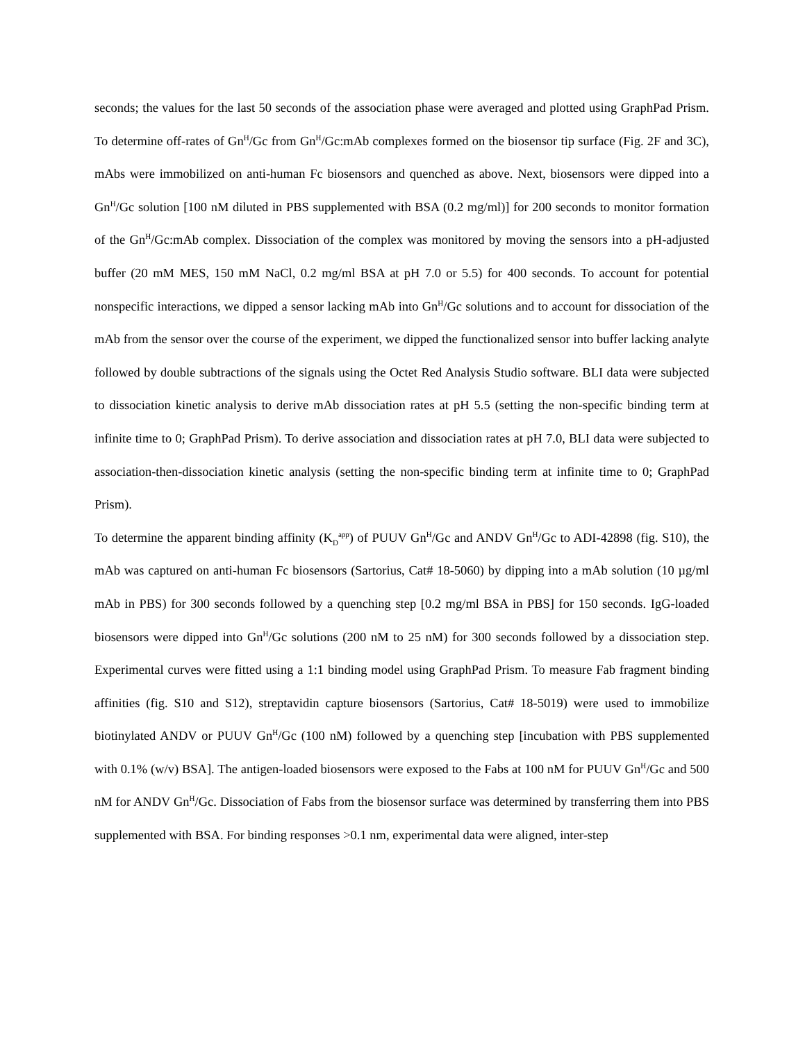seconds; the values for the last 50 seconds of the association phase were averaged and plotted using GraphPad Prism. To determine off-rates of Gn<sup>H</sup>/Gc from Gn<sup>H</sup>/Gc:mAb complexes formed on the biosensor tip surface (Fig. 2F and 3C), mAbs were immobilized on anti-human Fc biosensors and quenched as above. Next, biosensors were dipped into a Gn<sup>H</sup>/Gc solution [100 nM diluted in PBS supplemented with BSA (0.2 mg/ml)] for 200 seconds to monitor formation of the Gn<sup>H</sup>/Gc:mAb complex. Dissociation of the complex was monitored by moving the sensors into a pH-adjusted buffer (20 mM MES, 150 mM NaCl, 0.2 mg/ml BSA at pH 7.0 or 5.5) for 400 seconds. To account for potential nonspecific interactions, we dipped a sensor lacking mAb into Gn<sup>H</sup>/Gc solutions and to account for dissociation of the mAb from the sensor over the course of the experiment, we dipped the functionalized sensor into buffer lacking analyte followed by double subtractions of the signals using the Octet Red Analysis Studio software. BLI data were subjected to dissociation kinetic analysis to derive mAb dissociation rates at pH 5.5 (setting the non-specific binding term at infinite time to 0; GraphPad Prism). To derive association and dissociation rates at pH 7.0, BLI data were subjected to association-then-dissociation kinetic analysis (setting the non-specific binding term at infinite time to 0; GraphPad Prism).
To determine the apparent binding affinity (K<sub>D</sub><sup>app</sup>) of PUUV Gn<sup>H</sup>/Gc and ANDV Gn<sup>H</sup>/Gc to ADI-42898 (fig. S10), the mAb was captured on anti-human Fc biosensors (Sartorius, Cat# 18-5060) by dipping into a mAb solution (10 µg/ml mAb in PBS) for 300 seconds followed by a quenching step [0.2 mg/ml BSA in PBS] for 150 seconds. IgG-loaded biosensors were dipped into Gn<sup>H</sup>/Gc solutions (200 nM to 25 nM) for 300 seconds followed by a dissociation step. Experimental curves were fitted using a 1:1 binding model using GraphPad Prism. To measure Fab fragment binding affinities (fig. S10 and S12), streptavidin capture biosensors (Sartorius, Cat# 18-5019) were used to immobilize biotinylated ANDV or PUUV Gn<sup>H</sup>/Gc (100 nM) followed by a quenching step [incubation with PBS supplemented with 0.1% (w/v) BSA]. The antigen-loaded biosensors were exposed to the Fabs at 100 nM for PUUV Gn<sup>H</sup>/Gc and 500 nM for ANDV Gn<sup>H</sup>/Gc. Dissociation of Fabs from the biosensor surface was determined by transferring them into PBS supplemented with BSA. For binding responses >0.1 nm, experimental data were aligned, inter-step